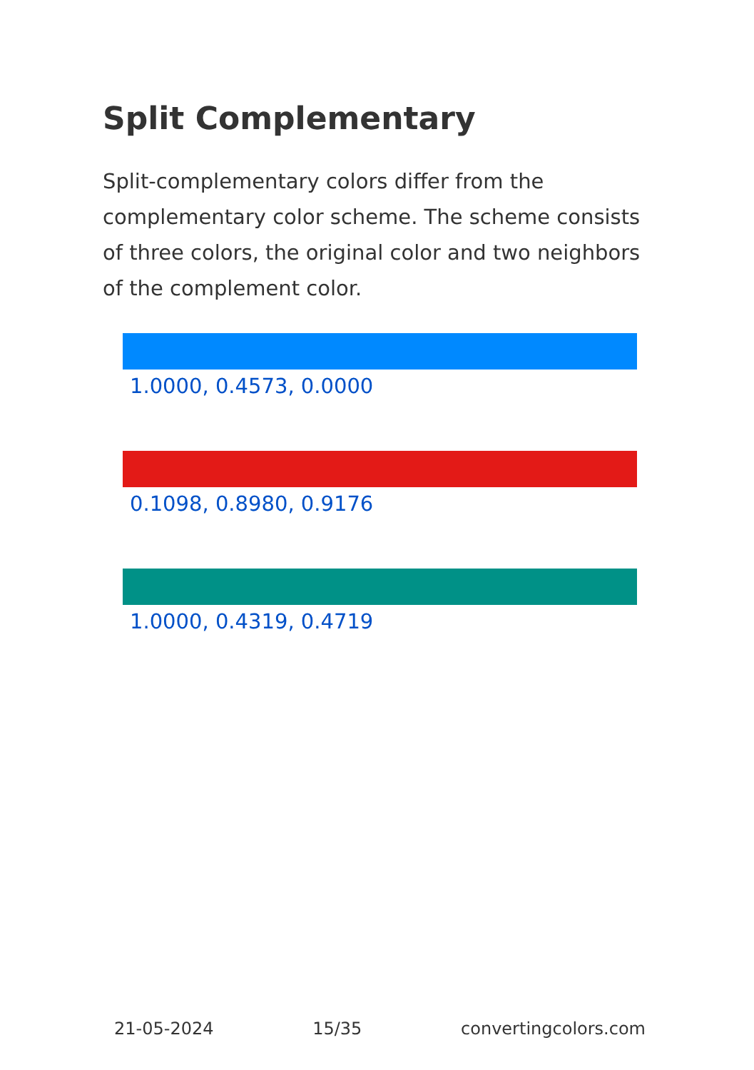Split Complementary
Split-complementary colors differ from the complementary color scheme. The scheme consists of three colors, the original color and two neighbors of the complement color.
1.0000, 0.4573, 0.0000
0.1098, 0.8980, 0.9176
1.0000, 0.4319, 0.4719
21-05-2024 15/35 convertingcolors.com